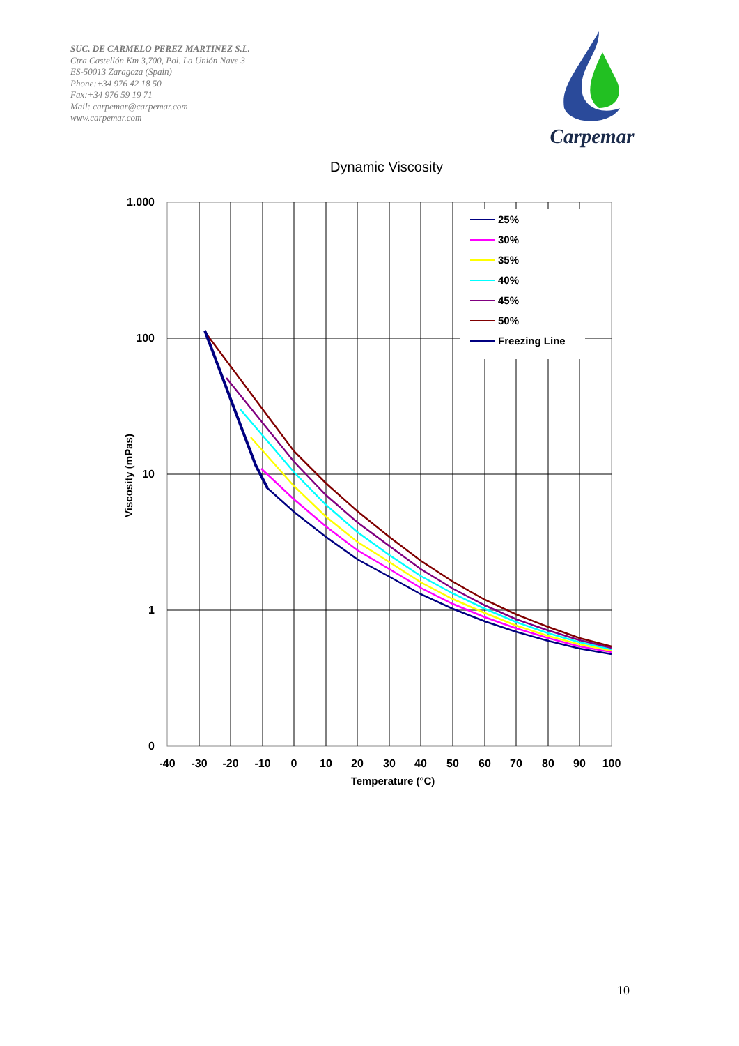SUC. DE CARMELO PEREZ MARTINEZ S.L.
Ctra Castellón Km 3,700, Pol. La Unión Nave 3
ES-50013 Zaragoza (Spain)
Phone:+34 976 42 18 50
Fax:+34 976 59 19 71
Mail: carpemar@carpemar.com
www.carpemar.com
Carpemar
Dynamic Viscosity
1.000
100
10
1
0
-40
-30
-20
-10
0
10
20
30
40
50
60
70
80
90
100
Temperature (°C)
Viscosity (mPas)
25%
30%
35%
40%
45%
50%
Freezing Line
10